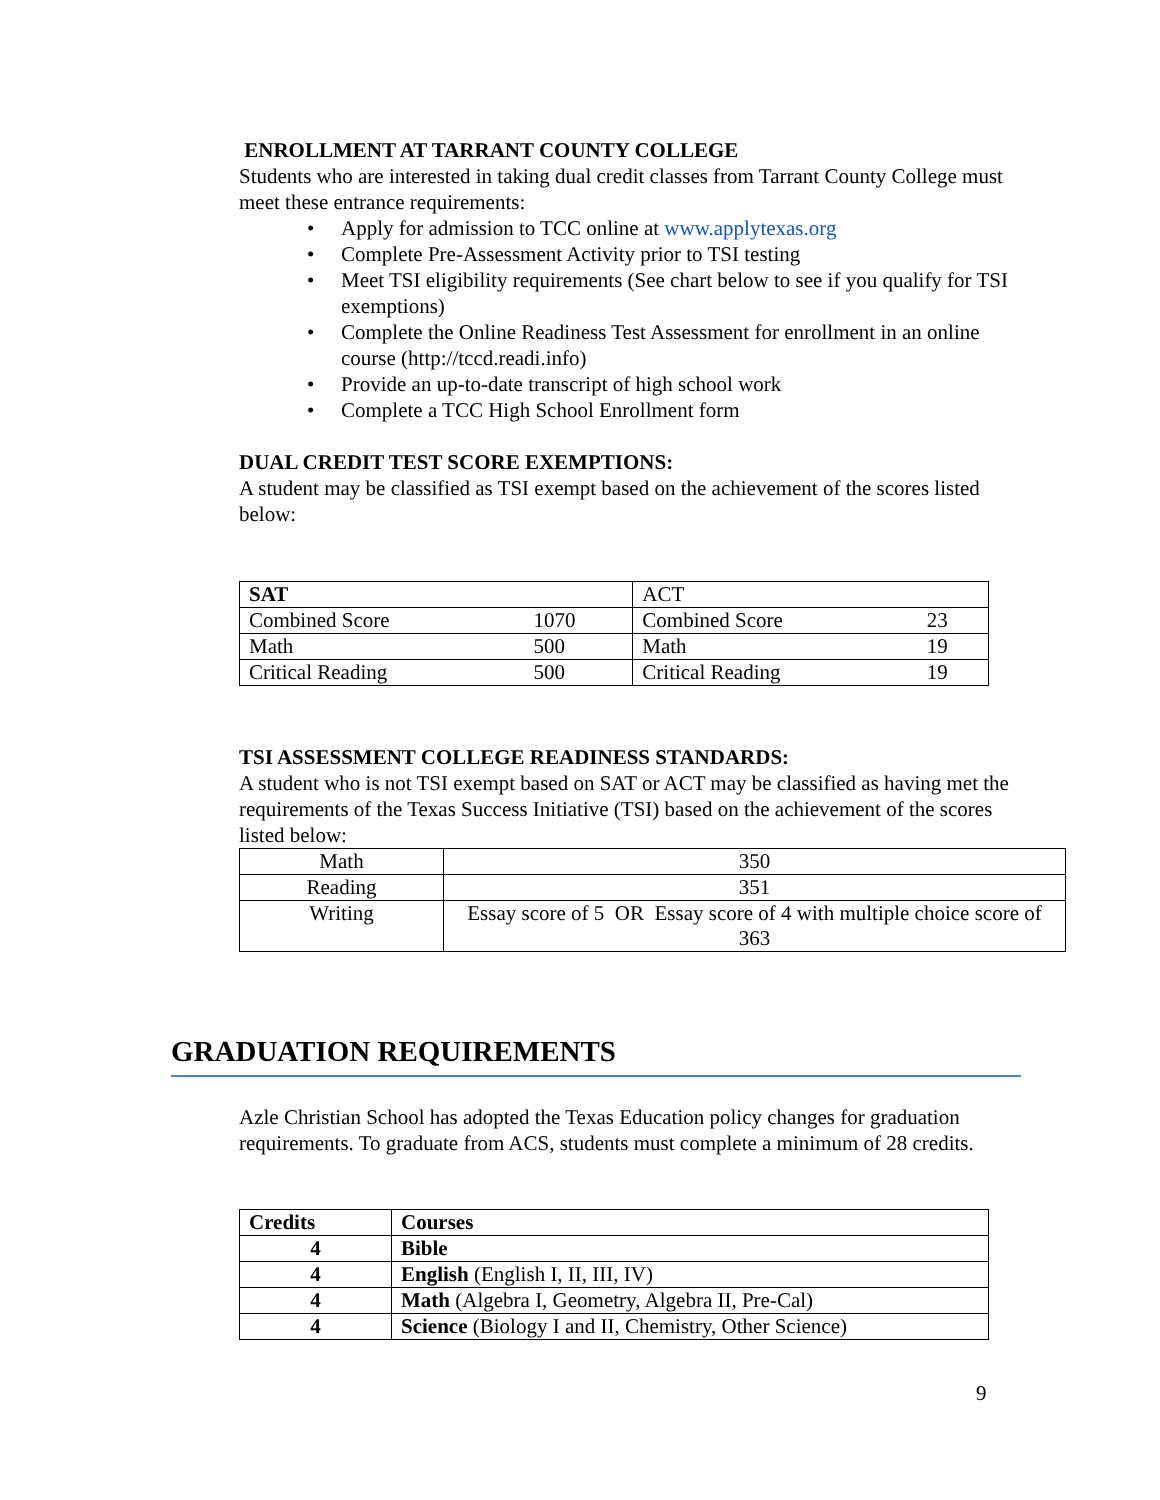ENROLLMENT AT TARRANT COUNTY COLLEGE
Students who are interested in taking dual credit classes from Tarrant County College must meet these entrance requirements:
• Apply for admission to TCC online at www.applytexas.org
• Complete Pre-Assessment Activity prior to TSI testing
• Meet TSI eligibility requirements (See chart below to see if you qualify for TSI exemptions)
• Complete the Online Readiness Test Assessment for enrollment in an online course (http://tccd.readi.info)
• Provide an up-to-date transcript of high school work
• Complete a TCC High School Enrollment form
DUAL CREDIT TEST SCORE EXEMPTIONS:
A student may be classified as TSI exempt based on the achievement of the scores listed below:
| SAT | | ACT | |
| Combined Score | 1070 | Combined Score | 23 |
| Math | 500 | Math | 19 |
| Critical Reading | 500 | Critical Reading | 19 |
TSI ASSESSMENT COLLEGE READINESS STANDARDS:
A student who is not TSI exempt based on SAT or ACT may be classified as having met the requirements of the Texas Success Initiative (TSI) based on the achievement of the scores listed below:
| Math | 350 |
| Reading | 351 |
| Writing | Essay score of 5 OR Essay score of 4 with multiple choice score of 363 |
GRADUATION REQUIREMENTS
Azle Christian School has adopted the Texas Education policy changes for graduation requirements. To graduate from ACS, students must complete a minimum of 28 credits.
| Credits | Courses |
| 4 | Bible |
| 4 | English (English I, II, III, IV) |
| 4 | Math (Algebra I, Geometry, Algebra II, Pre-Cal) |
| 4 | Science (Biology I and II, Chemistry, Other Science) |
9